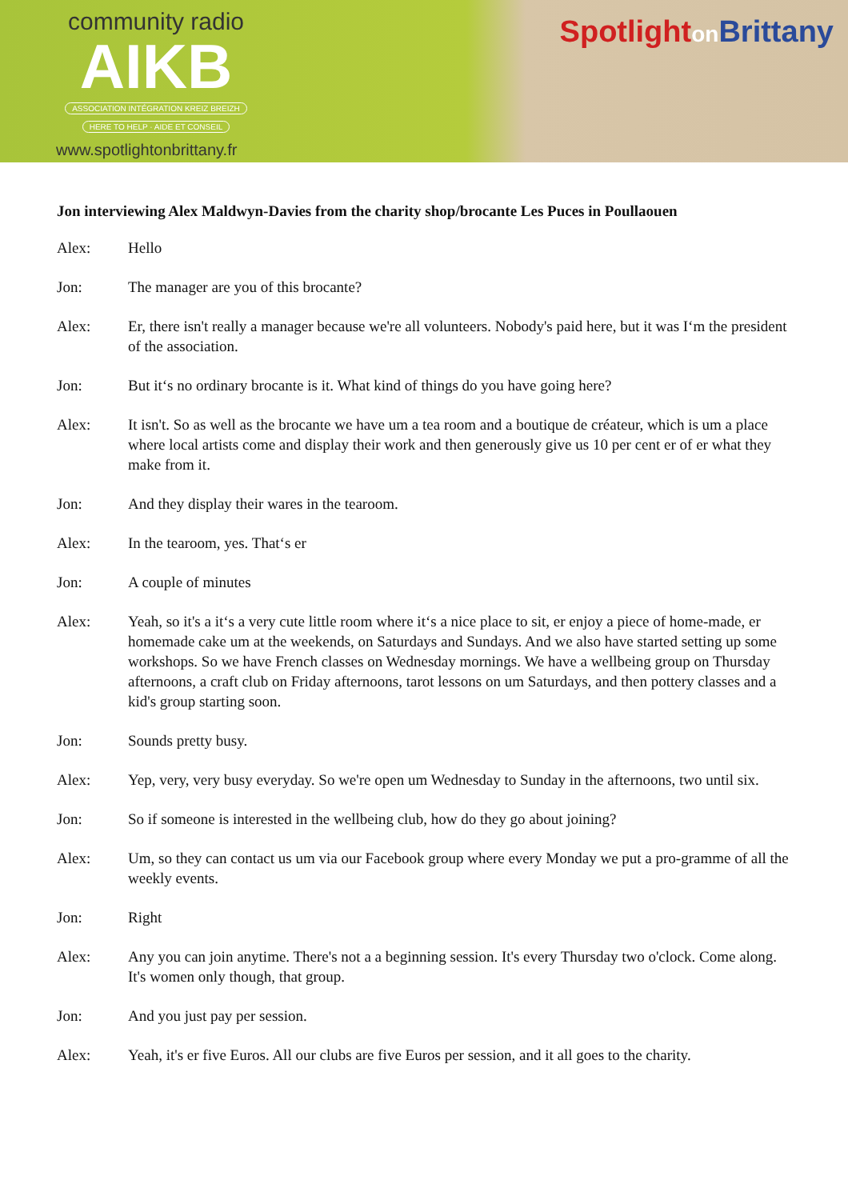community radio
AIKB
ASSOCIATION INTÉGRATION KREIZ BREIZH
HERE TO HELP · AIDE ET CONSEIL
www.spotlightonbrittany.fr
Spotlighton Brittany
Jon interviewing Alex Maldwyn-Davies from the charity shop/brocante Les Puces in Poullaouen
Alex: Hello
Jon: The manager are you of this brocante?
Alex: Er, there isn't really a manager because we're all volunteers. Nobody's paid here, but it was I‘m the president of the association.
Jon: But it‘s no ordinary brocante is it. What kind of things do you have going here?
Alex: It isn't. So as well as the brocante we have um a tea room and a boutique de créateur, which is um a place where local artists come and display their work and then generously give us 10 per cent er of er what they make from it.
Jon: And they display their wares in the tearoom.
Alex: In the tearoom, yes. That‘s er
Jon: A couple of minutes
Alex: Yeah, so it's a it‘s a very cute little room where it‘s a nice place to sit, er enjoy a piece of home-made, er homemade cake um at the weekends, on Saturdays and Sundays. And we also have started setting up some workshops. So we have French classes on Wednesday mornings. We have a wellbeing group on Thursday afternoons, a craft club on Friday afternoons, tarot lessons on um Saturdays, and then pottery classes and a kid's group starting soon.
Jon: Sounds pretty busy.
Alex: Yep, very, very busy everyday. So we're open um Wednesday to Sunday in the afternoons, two until six.
Jon: So if someone is interested in the wellbeing club, how do they go about joining?
Alex: Um, so they can contact us um via our Facebook group where every Monday we put a pro-gramme of all the weekly events.
Jon: Right
Alex: Any you can join anytime. There's not a a beginning session. It's every Thursday two o'clock. Come along. It's women only though, that group.
Jon: And you just pay per session.
Alex: Yeah, it's er five Euros. All our clubs are five Euros per session, and it all goes to the charity.